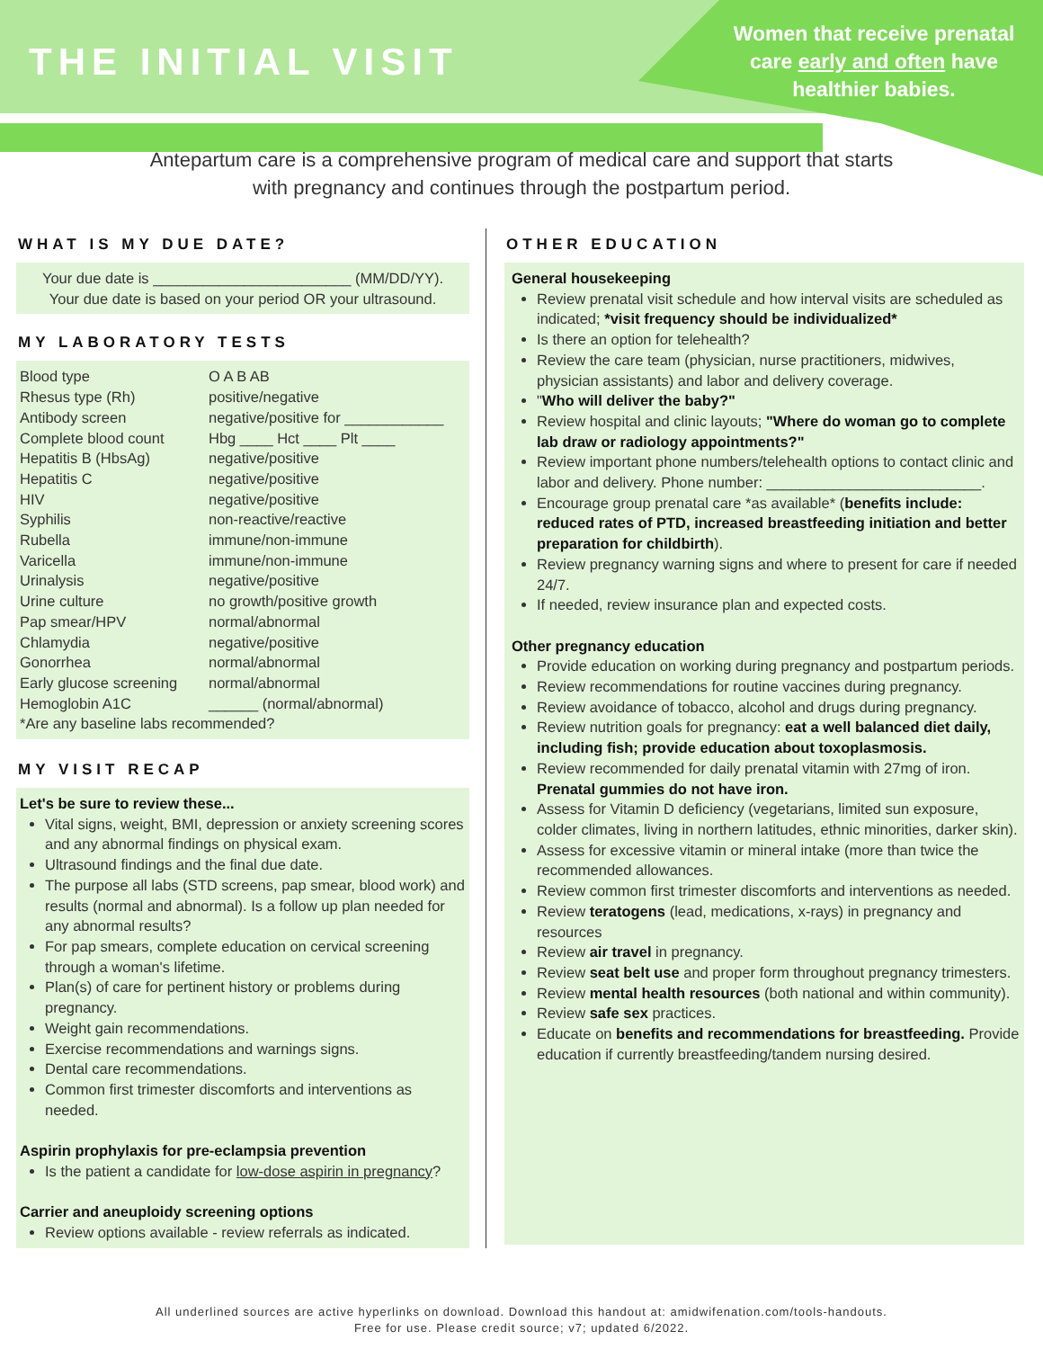THE INITIAL VISIT
Women that receive prenatal care early and often have healthier babies.
Antepartum care is a comprehensive program of medical care and support that starts with pregnancy and continues through the postpartum period.
WHAT IS MY DUE DATE?
Your due date is ________________________ (MM/DD/YY).
Your due date is based on your period OR your ultrasound.
MY LABORATORY TESTS
| Blood type | O A B AB |
| Rhesus type (Rh) | positive/negative |
| Antibody screen | negative/positive for ____________ |
| Complete blood count | Hbg ____ Hct ____ Plt ____ |
| Hepatitis B (HbsAg) | negative/positive |
| Hepatitis C | negative/positive |
| HIV | negative/positive |
| Syphilis | non-reactive/reactive |
| Rubella | immune/non-immune |
| Varicella | immune/non-immune |
| Urinalysis | negative/positive |
| Urine culture | no growth/positive growth |
| Pap smear/HPV | normal/abnormal |
| Chlamydia | negative/positive |
| Gonorrhea | normal/abnormal |
| Early glucose screening | normal/abnormal |
| Hemoglobin A1C | ______ (normal/abnormal) |
| *Are any baseline labs recommended? | |
MY VISIT RECAP
Let's be sure to review these...
Vital signs, weight, BMI, depression or anxiety screening scores and any abnormal findings on physical exam.
Ultrasound findings and the final due date.
The purpose all labs (STD screens, pap smear, blood work) and results (normal and abnormal). Is a follow up plan needed for any abnormal results?
For pap smears, complete education on cervical screening through a woman's lifetime.
Plan(s) of care for pertinent history or problems during pregnancy.
Weight gain recommendations.
Exercise recommendations and warnings signs.
Dental care recommendations.
Common first trimester discomforts and interventions as needed.
Aspirin prophylaxis for pre-eclampsia prevention
Is the patient a candidate for low-dose aspirin in pregnancy?
Carrier and aneuploidy screening options
Review options available - review referrals as indicated.
OTHER EDUCATION
General housekeeping
Review prenatal visit schedule and how interval visits are scheduled as indicated; *visit frequency should be individualized*
Is there an option for telehealth?
Review the care team (physician, nurse practitioners, midwives, physician assistants) and labor and delivery coverage.
"Who will deliver the baby?"
Review hospital and clinic layouts; "Where do woman go to complete lab draw or radiology appointments?"
Review important phone numbers/telehealth options to contact clinic and labor and delivery. Phone number: __________________________.
Encourage group prenatal care *as available* (benefits include: reduced rates of PTD, increased breastfeeding initiation and better preparation for childbirth).
Review pregnancy warning signs and where to present for care if needed 24/7.
If needed, review insurance plan and expected costs.
Other pregnancy education
Provide education on working during pregnancy and postpartum periods.
Review recommendations for routine vaccines during pregnancy.
Review avoidance of tobacco, alcohol and drugs during pregnancy.
Review nutrition goals for pregnancy: eat a well balanced diet daily, including fish; provide education about toxoplasmosis.
Review recommended for daily prenatal vitamin with 27mg of iron. Prenatal gummies do not have iron.
Assess for Vitamin D deficiency (vegetarians, limited sun exposure, colder climates, living in northern latitudes, ethnic minorities, darker skin).
Assess for excessive vitamin or mineral intake (more than twice the recommended allowances.
Review common first trimester discomforts and interventions as needed.
Review teratogens (lead, medications, x-rays) in pregnancy and resources
Review air travel in pregnancy.
Review seat belt use and proper form throughout pregnancy trimesters.
Review mental health resources (both national and within community).
Review safe sex practices.
Educate on benefits and recommendations for breastfeeding. Provide education if currently breastfeeding/tandem nursing desired.
All underlined sources are active hyperlinks on download. Download this handout at: amidwifenation.com/tools-handouts.
Free for use. Please credit source; v7; updated 6/2022.